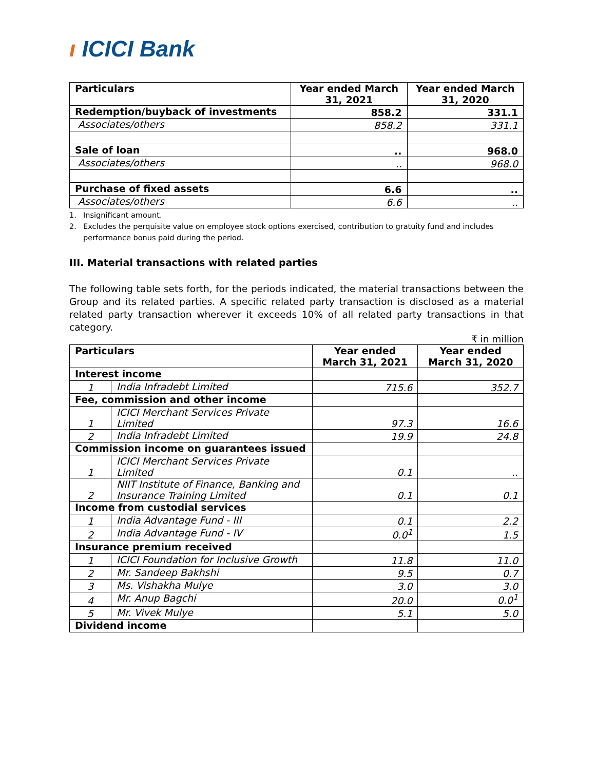ı ICICI Bank
| Particulars | Year ended March 31, 2021 | Year ended March 31, 2020 |
| --- | --- | --- |
| Redemption/buyback of investments | 858.2 | 331.1 |
| Associates/others | 858.2 | 331.1 |
| Sale of loan | .. | 968.0 |
| Associates/others | .. | 968.0 |
| Purchase of fixed assets | 6.6 | .. |
| Associates/others | 6.6 | .. |
1. Insignificant amount.
2. Excludes the perquisite value on employee stock options exercised, contribution to gratuity fund and includes performance bonus paid during the period.
III. Material transactions with related parties
The following table sets forth, for the periods indicated, the material transactions between the Group and its related parties. A specific related party transaction is disclosed as a material related party transaction wherever it exceeds 10% of all related party transactions in that category.
₹ in million
| Particulars | | Year ended March 31, 2021 | Year ended March 31, 2020 |
| --- | --- | --- | --- |
| Interest income | | | |
| 1 | India Infradebt Limited | 715.6 | 352.7 |
| Fee, commission and other income | | | |
| 1 | ICICI Merchant Services Private Limited | 97.3 | 16.6 |
| 2 | India Infradebt Limited | 19.9 | 24.8 |
| Commission income on guarantees issued | | | |
| 1 | ICICI Merchant Services Private Limited | 0.1 | .. |
| 2 | NIIT Institute of Finance, Banking and Insurance Training Limited | 0.1 | 0.1 |
| Income from custodial services | | | |
| 1 | India Advantage Fund - III | 0.1 | 2.2 |
| 2 | India Advantage Fund - IV | 0.0<sup>1</sup> | 1.5 |
| Insurance premium received | | | |
| 1 | ICICI Foundation for Inclusive Growth | 11.8 | 11.0 |
| 2 | Mr. Sandeep Bakhshi | 9.5 | 0.7 |
| 3 | Ms. Vishakha Mulye | 3.0 | 3.0 |
| 4 | Mr. Anup Bagchi | 20.0 | 0.0<sup>1</sup> |
| 5 | Mr. Vivek Mulye | 5.1 | 5.0 |
| Dividend income | | | |